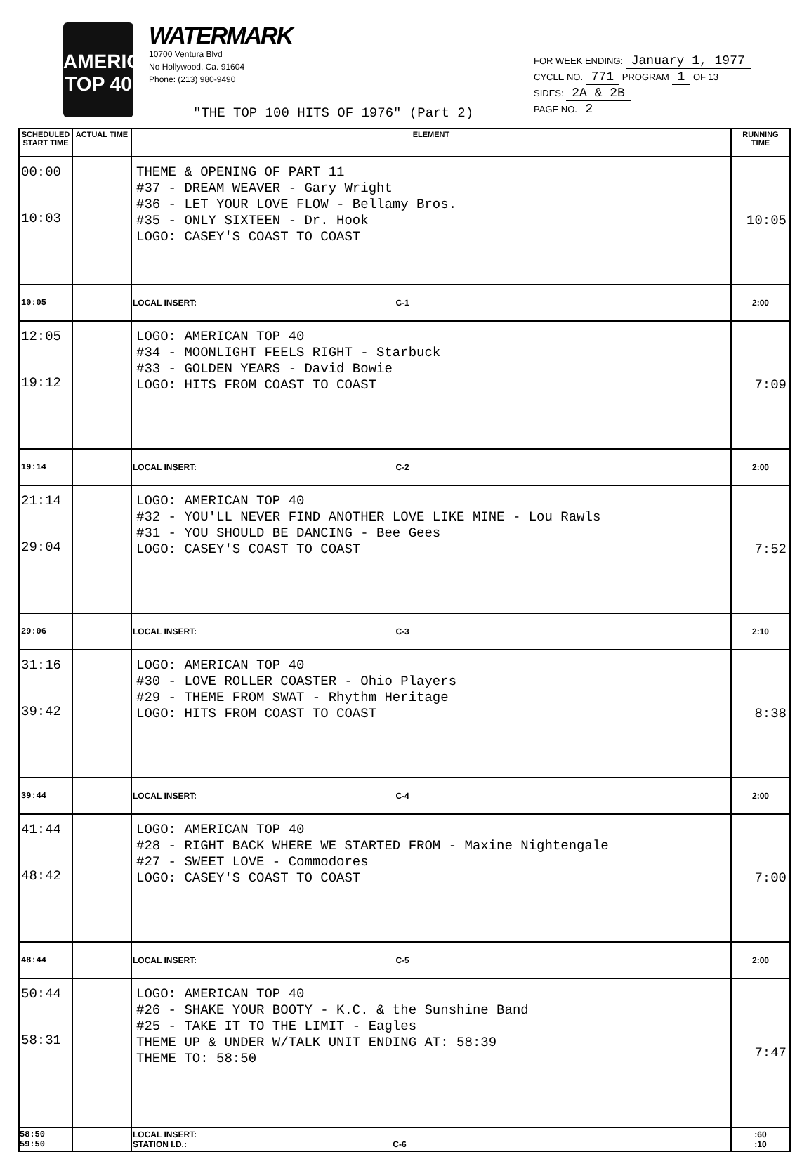AMERICAN TOP 40
WATERMARK
10700 Ventura Blvd
No Hollywood, Ca. 91604
Phone: (213) 980-9490
FOR WEEK ENDING: January 1, 1977
CYCLE NO. 771 PROGRAM 1 OF 13
SIDES: 2A & 2B
PAGE NO. 2
"THE TOP 100 HITS OF 1976" (Part 2)
| SCHEDULED START TIME | ACTUAL TIME | ELEMENT | RUNNING TIME |
| --- | --- | --- | --- |
| 00:00 10:03 | | THEME & OPENING OF PART 11 #37 - DREAM WEAVER - Gary Wright #36 - LET YOUR LOVE FLOW - Bellamy Bros. #35 - ONLY SIXTEEN - Dr. Hook LOGO: CASEY'S COAST TO COAST | 10:05 |
| 10:05 | | LOCAL INSERT: C-1 | 2:00 |
| 12:05 19:12 | | LOGO: AMERICAN TOP 40 #34 - MOONLIGHT FEELS RIGHT - Starbuck #33 - GOLDEN YEARS - David Bowie LOGO: HITS FROM COAST TO COAST | 7:09 |
| 19:14 | | LOCAL INSERT: C-2 | 2:00 |
| 21:14 29:04 | | LOGO: AMERICAN TOP 40 #32 - YOU'LL NEVER FIND ANOTHER LOVE LIKE MINE - Lou Rawls #31 - YOU SHOULD BE DANCING - Bee Gees LOGO: CASEY'S COAST TO COAST | 7:52 |
| 29:06 | | LOCAL INSERT: C-3 | 2:10 |
| 31:16 39:42 | | LOGO: AMERICAN TOP 40 #30 - LOVE ROLLER COASTER - Ohio Players #29 - THEME FROM SWAT - Rhythm Heritage LOGO: HITS FROM COAST TO COAST | 8:38 |
| 39:44 | | LOCAL INSERT: C-4 | 2:00 |
| 41:44 48:42 | | LOGO: AMERICAN TOP 40 #28 - RIGHT BACK WHERE WE STARTED FROM - Maxine Nightengale #27 - SWEET LOVE - Commodores LOGO: CASEY'S COAST TO COAST | 7:00 |
| 48:44 | | LOCAL INSERT: C-5 | 2:00 |
| 50:44 58:31 | | LOGO: AMERICAN TOP 40 #26 - SHAKE YOUR BOOTY - K.C. & the Sunshine Band #25 - TAKE IT TO THE LIMIT - Eagles THEME UP & UNDER W/TALK UNIT ENDING AT: 58:39 THEME TO: 58:50 | 7:47 |
| 58:50 59:50 | | LOCAL INSERT: STATION I.D.: C-6 | :60 :10 |